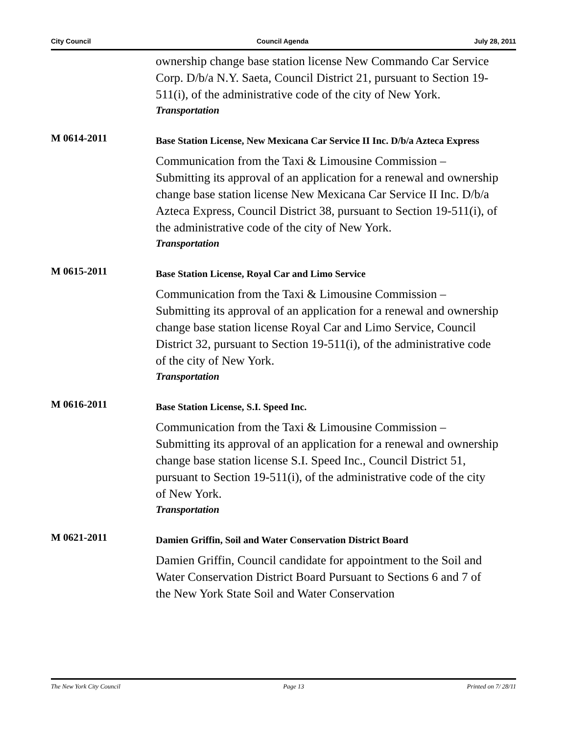City Council Council Agenda July 28, 2011
ownership change base station license New Commando Car Service Corp. D/b/a N.Y. Saeta, Council District 21, pursuant to Section 19-511(i), of the administrative code of the city of New York.
Transportation
M 0614-2011
Base Station License, New Mexicana Car Service II Inc. D/b/a Azteca Express
Communication from the Taxi & Limousine Commission – Submitting its approval of an application for a renewal and ownership change base station license New Mexicana Car Service II Inc. D/b/a Azteca Express, Council District 38, pursuant to Section 19-511(i), of the administrative code of the city of New York.
Transportation
M 0615-2011
Base Station License, Royal Car and Limo Service
Communication from the Taxi & Limousine Commission – Submitting its approval of an application for a renewal and ownership change base station license Royal Car and Limo Service, Council District 32, pursuant to Section 19-511(i), of the administrative code of the city of New York.
Transportation
M 0616-2011
Base Station License, S.I. Speed Inc.
Communication from the Taxi & Limousine Commission – Submitting its approval of an application for a renewal and ownership change base station license S.I. Speed Inc., Council District 51, pursuant to Section 19-511(i), of the administrative code of the city of New York.
Transportation
M 0621-2011
Damien Griffin, Soil and Water Conservation District Board
Damien Griffin, Council candidate for appointment to the Soil and Water Conservation District Board Pursuant to Sections 6 and 7 of the New York State Soil and Water Conservation
The New York City Council Page 13 Printed on 7/ 28/11